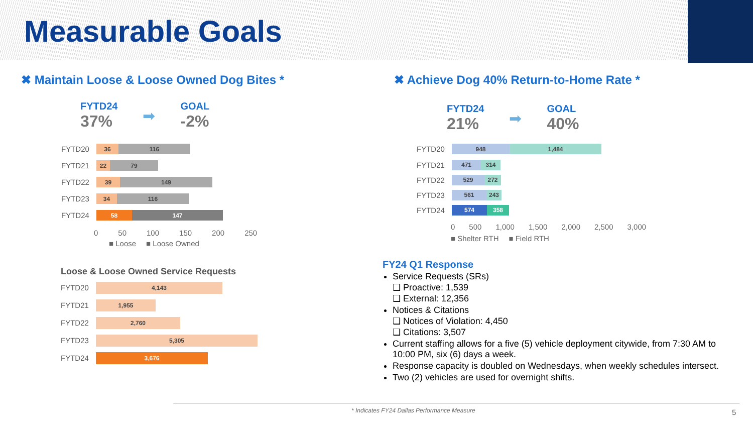Measurable Goals
✖ Maintain Loose & Loose Owned Dog Bites *
✖ Achieve Dog 40% Return-to-Home Rate *
FYTD24
37%
➡
GOAL
-2%
FYTD24
21%
➡
GOAL
40%
FYTD20
36 116
FYTD21
22 79
FYTD22
39 149
FYTD23
34 116
FYTD24
58 147
0 50 100 150 200 250
■ Loose ■ Loose Owned
FYTD20
948 1,484
FYTD21
471 314
FYTD22
529 272
FYTD23
561 243
FYTD24
574 358
0 500 1,000 1,500 2,000 2,500 3,000
■ Shelter RTH ■ Field RTH
Loose & Loose Owned Service Requests
FYTD20
4,143
FYTD21
1,955
FYTD22
2,760
FYTD23
5,305
FYTD24
3,676
FY24 Q1 Response
Service Requests (SRs)
❑ Proactive: 1,539
❑ External: 12,356
Notices & Citations
❑ Notices of Violation: 4,450
❑ Citations: 3,507
Current staffing allows for a five (5) vehicle deployment citywide, from 7:30 AM to 10:00 PM, six (6) days a week.
Response capacity is doubled on Wednesdays, when weekly schedules intersect.
Two (2) vehicles are used for overnight shifts.
* Indicates FY24 Dallas Performance Measure
5